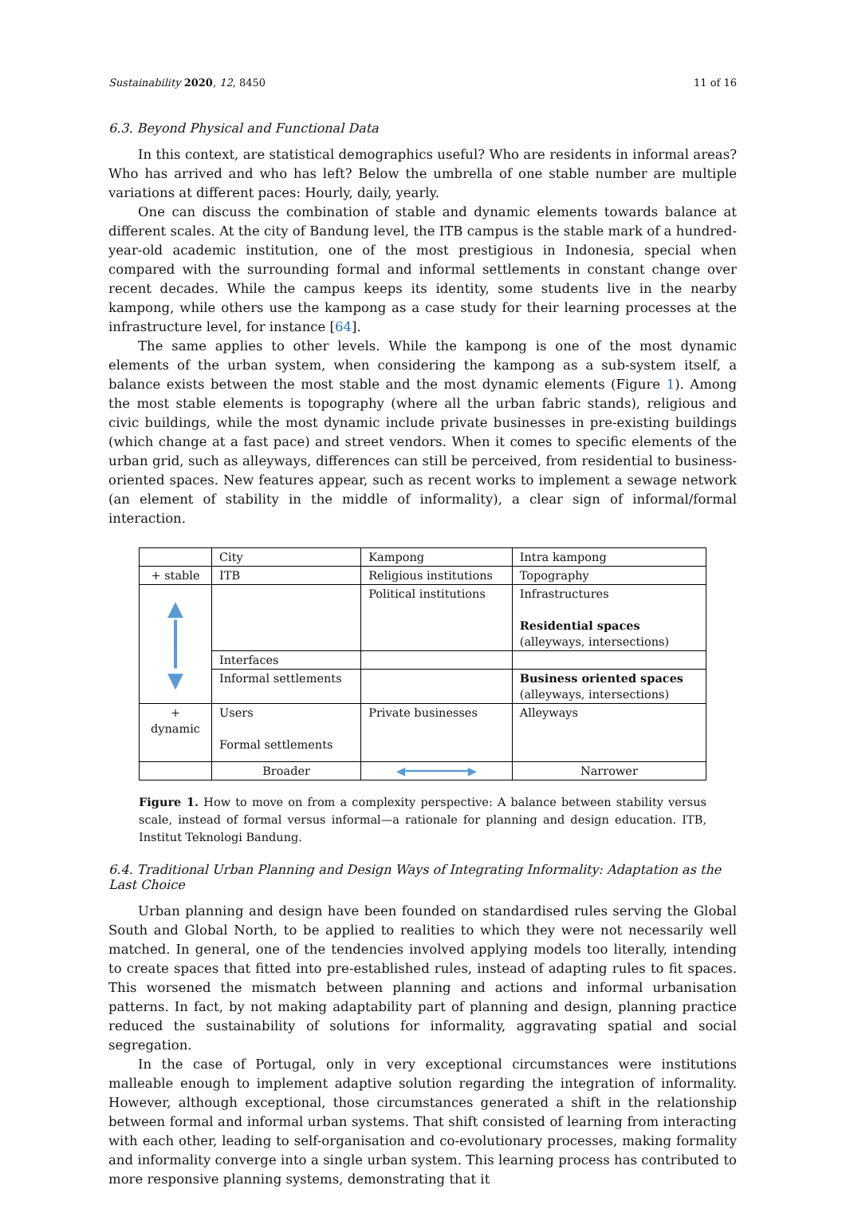Sustainability 2020, 12, 8450 11 of 16
6.3. Beyond Physical and Functional Data
In this context, are statistical demographics useful? Who are residents in informal areas? Who has arrived and who has left? Below the umbrella of one stable number are multiple variations at different paces: Hourly, daily, yearly.
One can discuss the combination of stable and dynamic elements towards balance at different scales. At the city of Bandung level, the ITB campus is the stable mark of a hundred-year-old academic institution, one of the most prestigious in Indonesia, special when compared with the surrounding formal and informal settlements in constant change over recent decades. While the campus keeps its identity, some students live in the nearby kampong, while others use the kampong as a case study for their learning processes at the infrastructure level, for instance [64].
The same applies to other levels. While the kampong is one of the most dynamic elements of the urban system, when considering the kampong as a sub-system itself, a balance exists between the most stable and the most dynamic elements (Figure 1). Among the most stable elements is topography (where all the urban fabric stands), religious and civic buildings, while the most dynamic include private businesses in pre-existing buildings (which change at a fast pace) and street vendors. When it comes to specific elements of the urban grid, such as alleyways, differences can still be perceived, from residential to business-oriented spaces. New features appear, such as recent works to implement a sewage network (an element of stability in the middle of informality), a clear sign of informal/formal interaction.
| | City | Kampong | Intra kampong |
| + stable | ITB | Religious institutions | Topography |
| ▲ ┃ ┃ ▼ | | Political institutions | Infrastructures Residential spaces (alleyways, intersections) |
| | Interfaces | | |
| | Informal settlements | | Business oriented spaces (alleyways, intersections) |
| + dynamic | Users Formal settlements | Private businesses | Alleyways |
| | Broader | ◀━━━━━━━━━▶ | Narrower |
Figure 1. How to move on from a complexity perspective: A balance between stability versus scale, instead of formal versus informal—a rationale for planning and design education. ITB, Institut Teknologi Bandung.
6.4. Traditional Urban Planning and Design Ways of Integrating Informality: Adaptation as the Last Choice
Urban planning and design have been founded on standardised rules serving the Global South and Global North, to be applied to realities to which they were not necessarily well matched. In general, one of the tendencies involved applying models too literally, intending to create spaces that fitted into pre-established rules, instead of adapting rules to fit spaces. This worsened the mismatch between planning and actions and informal urbanisation patterns. In fact, by not making adaptability part of planning and design, planning practice reduced the sustainability of solutions for informality, aggravating spatial and social segregation.
In the case of Portugal, only in very exceptional circumstances were institutions malleable enough to implement adaptive solution regarding the integration of informality. However, although exceptional, those circumstances generated a shift in the relationship between formal and informal urban systems. That shift consisted of learning from interacting with each other, leading to self-organisation and co-evolutionary processes, making formality and informality converge into a single urban system. This learning process has contributed to more responsive planning systems, demonstrating that it